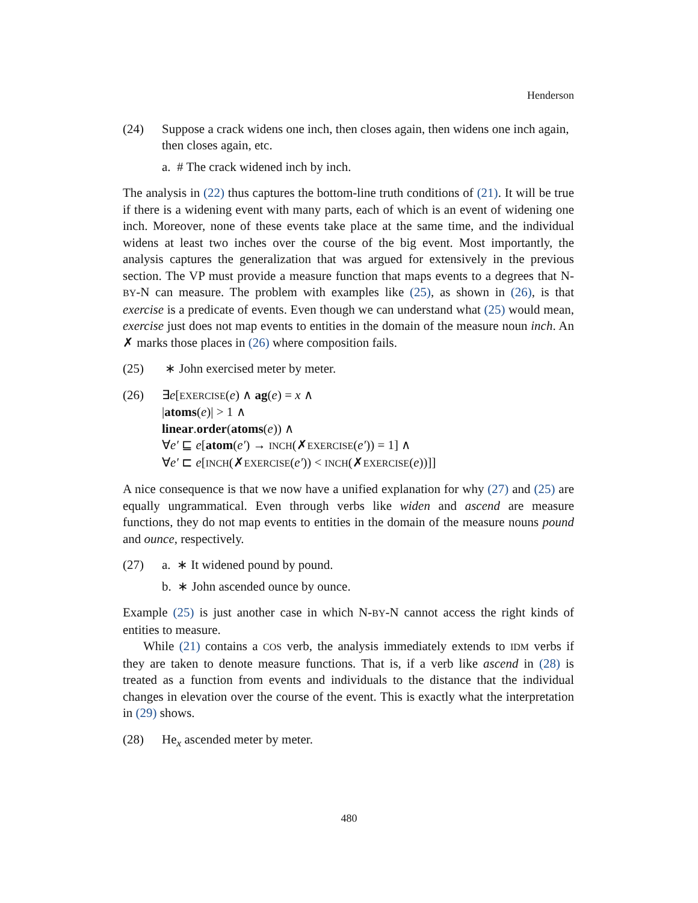Henderson
(24) Suppose a crack widens one inch, then closes again, then widens one inch again, then closes again, etc.
a. # The crack widened inch by inch.
The analysis in (22) thus captures the bottom-line truth conditions of (21). It will be true if there is a widening event with many parts, each of which is an event of widening one inch. Moreover, none of these events take place at the same time, and the individual widens at least two inches over the course of the big event. Most importantly, the analysis captures the generalization that was argued for extensively in the previous section. The VP must provide a measure function that maps events to a degrees that N-BY-N can measure. The problem with examples like (25), as shown in (26), is that exercise is a predicate of events. Even though we can understand what (25) would mean, exercise just does not map events to entities in the domain of the measure noun inch. An ✗ marks those places in (26) where composition fails.
(25) ∗ John exercised meter by meter.
(26) ∃e[EXERCISE(e) ∧ ag(e) = x ∧
|atoms(e)| > 1 ∧
linear.order(atoms(e)) ∧
∀e′ ⊑ e[atom(e′) → INCH(✗EXERCISE(e′)) = 1] ∧
∀e′ ⊏ e[INCH(✗EXERCISE(e′)) < INCH(✗EXERCISE(e))]]
A nice consequence is that we now have a unified explanation for why (27) and (25) are equally ungrammatical. Even through verbs like widen and ascend are measure functions, they do not map events to entities in the domain of the measure nouns pound and ounce, respectively.
(27) a. ∗ It widened pound by pound.
b. ∗ John ascended ounce by ounce.
Example (25) is just another case in which N-BY-N cannot access the right kinds of entities to measure.
While (21) contains a COS verb, the analysis immediately extends to IDM verbs if they are taken to denote measure functions. That is, if a verb like ascend in (28) is treated as a function from events and individuals to the distance that the individual changes in elevation over the course of the event. This is exactly what the interpretation in (29) shows.
(28) He<sub>x</sub> ascended meter by meter.
480